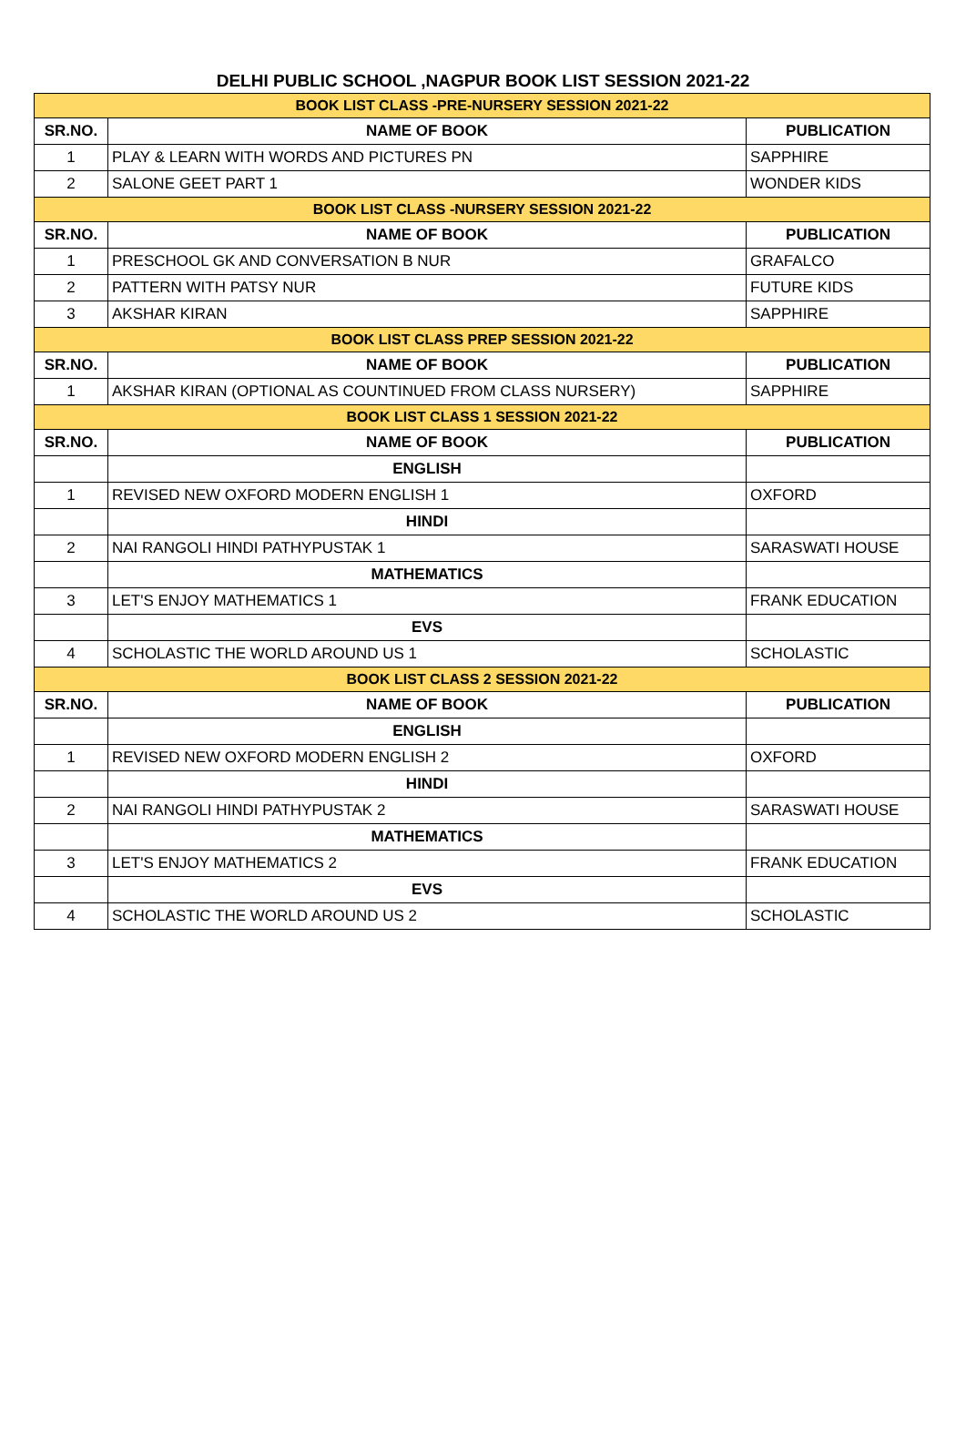DELHI PUBLIC SCHOOL ,NAGPUR BOOK LIST SESSION 2021-22
| BOOK LIST CLASS -PRE-NURSERY SESSION 2021-22 | | |
| SR.NO. | NAME OF BOOK | PUBLICATION |
| 1 | PLAY & LEARN WITH WORDS AND PICTURES PN | SAPPHIRE |
| 2 | SALONE GEET PART 1 | WONDER KIDS |
| BOOK LIST CLASS -NURSERY SESSION 2021-22 | | |
| SR.NO. | NAME OF BOOK | PUBLICATION |
| 1 | PRESCHOOL GK AND CONVERSATION B NUR | GRAFALCO |
| 2 | PATTERN WITH PATSY NUR | FUTURE KIDS |
| 3 | AKSHAR KIRAN | SAPPHIRE |
| BOOK LIST CLASS PREP SESSION 2021-22 | | |
| SR.NO. | NAME OF BOOK | PUBLICATION |
| 1 | AKSHAR KIRAN (OPTIONAL AS COUNTINUED FROM CLASS NURSERY) | SAPPHIRE |
| BOOK LIST CLASS 1 SESSION 2021-22 | | |
| SR.NO. | NAME OF BOOK | PUBLICATION |
| | ENGLISH | |
| 1 | REVISED NEW OXFORD MODERN ENGLISH 1 | OXFORD |
| | HINDI | |
| 2 | NAI RANGOLI HINDI PATHYPUSTAK 1 | SARASWATI HOUSE |
| | MATHEMATICS | |
| 3 | LET'S ENJOY MATHEMATICS 1 | FRANK EDUCATION |
| | EVS | |
| 4 | SCHOLASTIC THE WORLD AROUND US 1 | SCHOLASTIC |
| BOOK LIST CLASS 2 SESSION 2021-22 | | |
| SR.NO. | NAME OF BOOK | PUBLICATION |
| | ENGLISH | |
| 1 | REVISED NEW OXFORD MODERN ENGLISH 2 | OXFORD |
| | HINDI | |
| 2 | NAI RANGOLI HINDI PATHYPUSTAK 2 | SARASWATI HOUSE |
| | MATHEMATICS | |
| 3 | LET'S ENJOY MATHEMATICS 2 | FRANK EDUCATION |
| | EVS | |
| 4 | SCHOLASTIC THE WORLD AROUND US 2 | SCHOLASTIC |